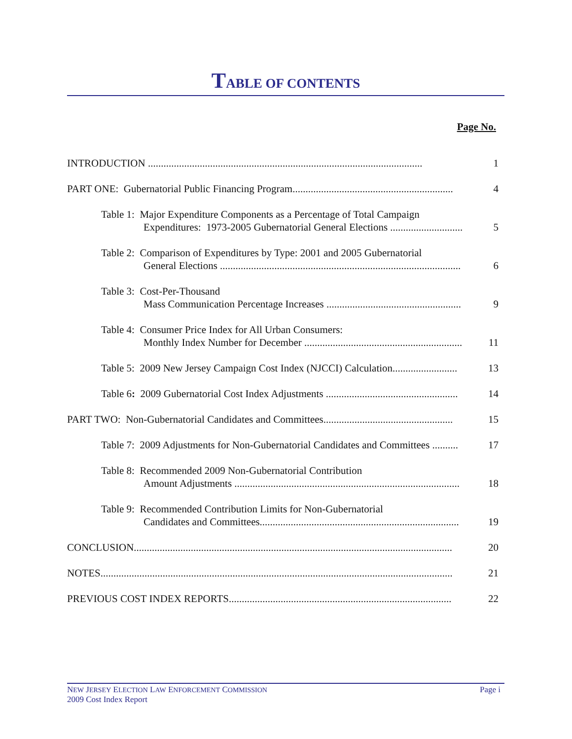TABLE OF CONTENTS
Page No.
INTRODUCTION .......................................................................................................... 1
PART ONE: Gubernatorial Public Financing Program.............................................................. 4
Table 1: Major Expenditure Components as a Percentage of Total Campaign
Expenditures: 1973-2005 Gubernatorial General Elections ............................
5
Table 2: Comparison of Expenditures by Type: 2001 and 2005 Gubernatorial
General Elections .............................................................................................
6
Table 3: Cost-Per-Thousand
Mass Communication Percentage Increases ....................................................
9
Table 4: Consumer Price Index for All Urban Consumers:
Monthly Index Number for December .............................................................
11
Table 5: 2009 New Jersey Campaign Cost Index (NJCCI) Calculation.........................
13
Table 6: 2009 Gubernatorial Cost Index Adjustments ...................................................
14
PART TWO: Non-Gubernatorial Candidates and Committees.................................................. 15
Table 7: 2009 Adjustments for Non-Gubernatorial Candidates and Committees ..........
17
Table 8: Recommended 2009 Non-Gubernatorial Contribution
Amount Adjustments .......................................................................................
18
Table 9: Recommended Contribution Limits for Non-Gubernatorial
Candidates and Committees.............................................................................
19
CONCLUSION........................................................................................................................... 20
NOTES........................................................................................................................................ 21
PREVIOUS COST INDEX REPORTS...................................................................................... 22
NEW JERSEY ELECTION LAW ENFORCEMENT COMMISSION
2009 Cost Index Report
Page i